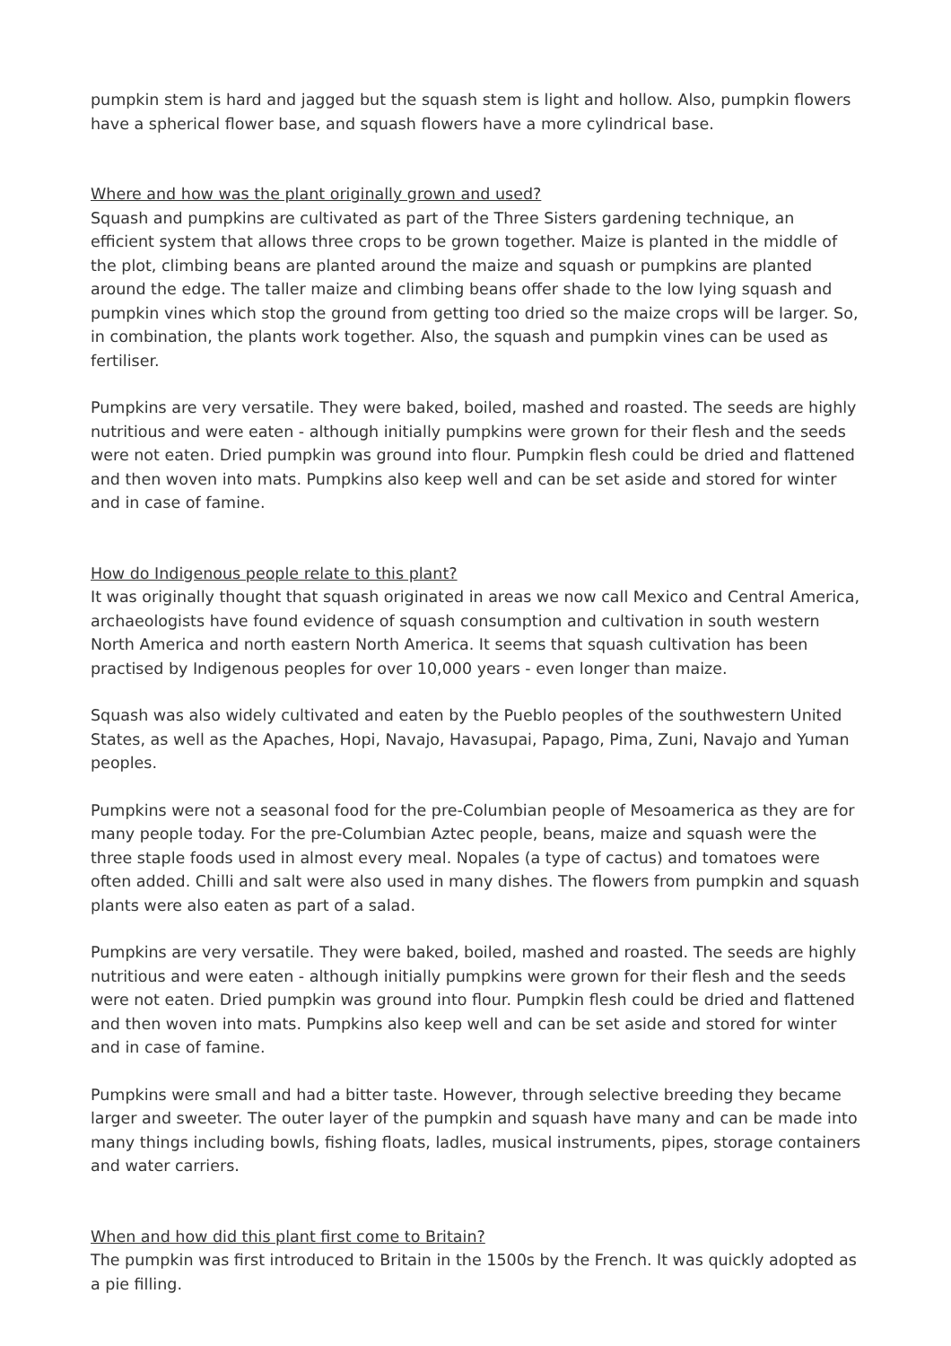pumpkin stem is hard and jagged but the squash stem is light and hollow. Also, pumpkin flowers have a spherical flower base, and squash flowers have a more cylindrical base.
Where and how was the plant originally grown and used?
Squash and pumpkins are cultivated as part of the Three Sisters gardening technique, an efficient system that allows three crops to be grown together. Maize is planted in the middle of the plot, climbing beans are planted around the maize and squash or pumpkins are planted around the edge. The taller maize and climbing beans offer shade to the low lying squash and pumpkin vines which stop the ground from getting too dried so the maize crops will be larger. So, in combination, the plants work together. Also, the squash and pumpkin vines can be used as fertiliser.
Pumpkins are very versatile. They were baked, boiled, mashed and roasted. The seeds are highly nutritious and were eaten - although initially pumpkins were grown for their flesh and the seeds were not eaten. Dried pumpkin was ground into flour. Pumpkin flesh could be dried and flattened and then woven into mats. Pumpkins also keep well and can be set aside and stored for winter and in case of famine.
How do Indigenous people relate to this plant?
It was originally thought that squash originated in areas we now call Mexico and Central America, archaeologists have found evidence of squash consumption and cultivation in south western North America and north eastern North America. It seems that squash cultivation has been practised by Indigenous peoples for over 10,000 years - even longer than maize.
Squash was also widely cultivated and eaten by the Pueblo peoples of the southwestern United States, as well as the Apaches, Hopi, Navajo, Havasupai, Papago, Pima, Zuni, Navajo and Yuman peoples.
Pumpkins were not a seasonal food for the pre-Columbian people of Mesoamerica as they are for many people today. For the pre-Columbian Aztec people, beans, maize and squash were the three staple foods used in almost every meal. Nopales (a type of cactus) and tomatoes were often added. Chilli and salt were also used in many dishes. The flowers from pumpkin and squash plants were also eaten as part of a salad.
Pumpkins are very versatile. They were baked, boiled, mashed and roasted. The seeds are highly nutritious and were eaten - although initially pumpkins were grown for their flesh and the seeds were not eaten. Dried pumpkin was ground into flour. Pumpkin flesh could be dried and flattened and then woven into mats. Pumpkins also keep well and can be set aside and stored for winter and in case of famine.
Pumpkins were small and had a bitter taste. However, through selective breeding they became larger and sweeter. The outer layer of the pumpkin and squash have many and can be made into many things including bowls, fishing floats, ladles, musical instruments, pipes, storage containers and water carriers.
When and how did this plant first come to Britain?
The pumpkin was first introduced to Britain in the 1500s by the French. It was quickly adopted as a pie filling.